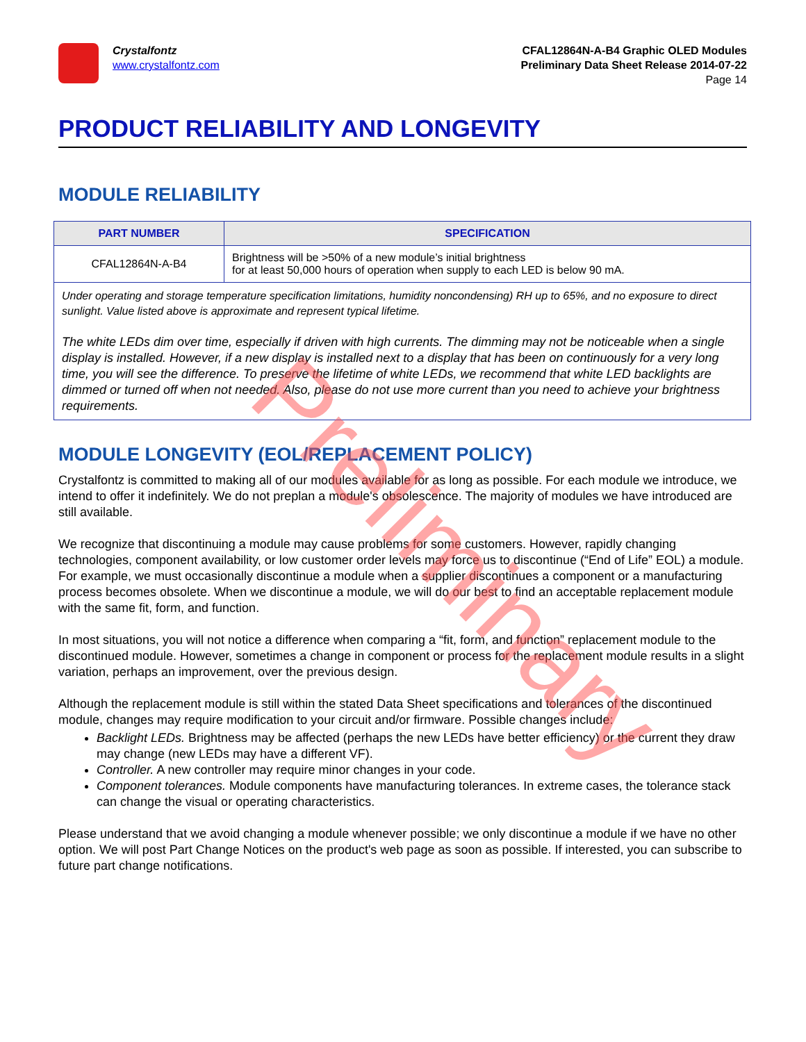Crystalfontz
www.crystalfontz.com
CFAL12864N-A-B4 Graphic OLED Modules
Preliminary Data Sheet Release 2014-07-22
Page 14
PRODUCT RELIABILITY AND LONGEVITY
MODULE RELIABILITY
| PART NUMBER | SPECIFICATION |
| --- | --- |
| CFAL12864N-A-B4 | Brightness will be >50% of a new module’s initial brightness for at least 50,000 hours of operation when supply to each LED is below 90 mA. |
| Under operating and storage temperature specification limitations, humidity noncondensing) RH up to 65%, and no exposure to direct sunlight. Value listed above is approximate and represent typical lifetime. The white LEDs dim over time, especially if driven with high currents. The dimming may not be noticeable when a single display is installed. However, if a new display is installed next to a display that has been on continuously for a very long time, you will see the difference. To preserve the lifetime of white LEDs, we recommend that white LED backlights are dimmed or turned off when not needed. Also, please do not use more current than you need to achieve your brightness requirements. | |
MODULE LONGEVITY (EOL/REPLACEMENT POLICY)
Crystalfontz is committed to making all of our modules available for as long as possible. For each module we introduce, we intend to offer it indefinitely. We do not preplan a module's obsolescence. The majority of modules we have introduced are still available.
We recognize that discontinuing a module may cause problems for some customers. However, rapidly changing technologies, component availability, or low customer order levels may force us to discontinue (“End of Life” EOL) a module. For example, we must occasionally discontinue a module when a supplier discontinues a component or a manufacturing process becomes obsolete. When we discontinue a module, we will do our best to find an acceptable replacement module with the same fit, form, and function.
In most situations, you will not notice a difference when comparing a “fit, form, and function” replacement module to the discontinued module. However, sometimes a change in component or process for the replacement module results in a slight variation, perhaps an improvement, over the previous design.
Although the replacement module is still within the stated Data Sheet specifications and tolerances of the discontinued module, changes may require modification to your circuit and/or firmware. Possible changes include:
Backlight LEDs. Brightness may be affected (perhaps the new LEDs have better efficiency) or the current they draw may change (new LEDs may have a different VF).
Controller. A new controller may require minor changes in your code.
Component tolerances. Module components have manufacturing tolerances. In extreme cases, the tolerance stack can change the visual or operating characteristics.
Please understand that we avoid changing a module whenever possible; we only discontinue a module if we have no other option. We will post Part Change Notices on the product's web page as soon as possible. If interested, you can subscribe to future part change notifications.
Preliminary